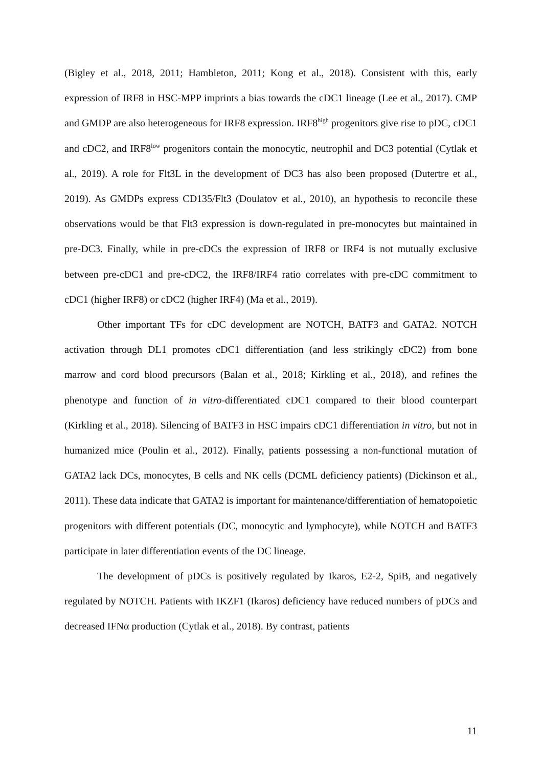(Bigley et al., 2018, 2011; Hambleton, 2011; Kong et al., 2018). Consistent with this, early expression of IRF8 in HSC-MPP imprints a bias towards the cDC1 lineage (Lee et al., 2017). CMP and GMDP are also heterogeneous for IRF8 expression. IRF8<sup>high</sup> progenitors give rise to pDC, cDC1 and cDC2, and IRF8<sup>low</sup> progenitors contain the monocytic, neutrophil and DC3 potential (Cytlak et al., 2019). A role for Flt3L in the development of DC3 has also been proposed (Dutertre et al., 2019). As GMDPs express CD135/Flt3 (Doulatov et al., 2010), an hypothesis to reconcile these observations would be that Flt3 expression is down-regulated in pre-monocytes but maintained in pre-DC3. Finally, while in pre-cDCs the expression of IRF8 or IRF4 is not mutually exclusive between pre-cDC1 and pre-cDC2, the IRF8/IRF4 ratio correlates with pre-cDC commitment to cDC1 (higher IRF8) or cDC2 (higher IRF4) (Ma et al., 2019).
Other important TFs for cDC development are NOTCH, BATF3 and GATA2. NOTCH activation through DL1 promotes cDC1 differentiation (and less strikingly cDC2) from bone marrow and cord blood precursors (Balan et al., 2018; Kirkling et al., 2018), and refines the phenotype and function of in vitro-differentiated cDC1 compared to their blood counterpart (Kirkling et al., 2018). Silencing of BATF3 in HSC impairs cDC1 differentiation in vitro, but not in humanized mice (Poulin et al., 2012). Finally, patients possessing a non-functional mutation of GATA2 lack DCs, monocytes, B cells and NK cells (DCML deficiency patients) (Dickinson et al., 2011). These data indicate that GATA2 is important for maintenance/differentiation of hematopoietic progenitors with different potentials (DC, monocytic and lymphocyte), while NOTCH and BATF3 participate in later differentiation events of the DC lineage.
The development of pDCs is positively regulated by Ikaros, E2-2, SpiB, and negatively regulated by NOTCH. Patients with IKZF1 (Ikaros) deficiency have reduced numbers of pDCs and decreased IFNα production (Cytlak et al., 2018). By contrast, patients
11